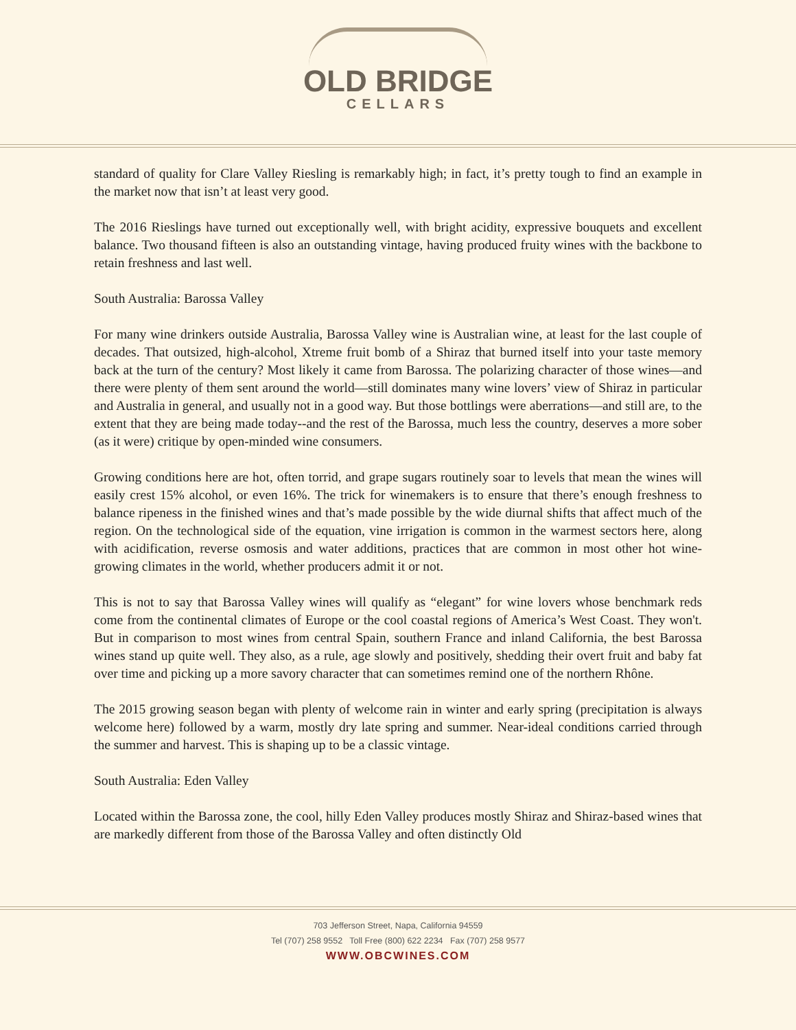OLD BRIDGE
CELLARS
standard of quality for Clare Valley Riesling is remarkably high; in fact, it’s pretty tough to find an example in the market now that isn’t at least very good.
The 2016 Rieslings have turned out exceptionally well, with bright acidity, expressive bouquets and excellent balance. Two thousand fifteen is also an outstanding vintage, having produced fruity wines with the backbone to retain freshness and last well.
South Australia: Barossa Valley
For many wine drinkers outside Australia, Barossa Valley wine is Australian wine, at least for the last couple of decades. That outsized, high-alcohol, Xtreme fruit bomb of a Shiraz that burned itself into your taste memory back at the turn of the century? Most likely it came from Barossa. The polarizing character of those wines—and there were plenty of them sent around the world—still dominates many wine lovers’ view of Shiraz in particular and Australia in general, and usually not in a good way. But those bottlings were aberrations—and still are, to the extent that they are being made today--and the rest of the Barossa, much less the country, deserves a more sober (as it were) critique by open-minded wine consumers.
Growing conditions here are hot, often torrid, and grape sugars routinely soar to levels that mean the wines will easily crest 15% alcohol, or even 16%. The trick for winemakers is to ensure that there’s enough freshness to balance ripeness in the finished wines and that’s made possible by the wide diurnal shifts that affect much of the region. On the technological side of the equation, vine irrigation is common in the warmest sectors here, along with acidification, reverse osmosis and water additions, practices that are common in most other hot wine-growing climates in the world, whether producers admit it or not.
This is not to say that Barossa Valley wines will qualify as “elegant” for wine lovers whose benchmark reds come from the continental climates of Europe or the cool coastal regions of America’s West Coast. They won't. But in comparison to most wines from central Spain, southern France and inland California, the best Barossa wines stand up quite well. They also, as a rule, age slowly and positively, shedding their overt fruit and baby fat over time and picking up a more savory character that can sometimes remind one of the northern Rhône.
The 2015 growing season began with plenty of welcome rain in winter and early spring (precipitation is always welcome here) followed by a warm, mostly dry late spring and summer. Near-ideal conditions carried through the summer and harvest. This is shaping up to be a classic vintage.
South Australia: Eden Valley
Located within the Barossa zone, the cool, hilly Eden Valley produces mostly Shiraz and Shiraz-based wines that are markedly different from those of the Barossa Valley and often distinctly Old
703 Jefferson Street, Napa, California 94559
Tel (707) 258 9552 Toll Free (800) 622 2234 Fax (707) 258 9577
WWW.OBCWINES.COM